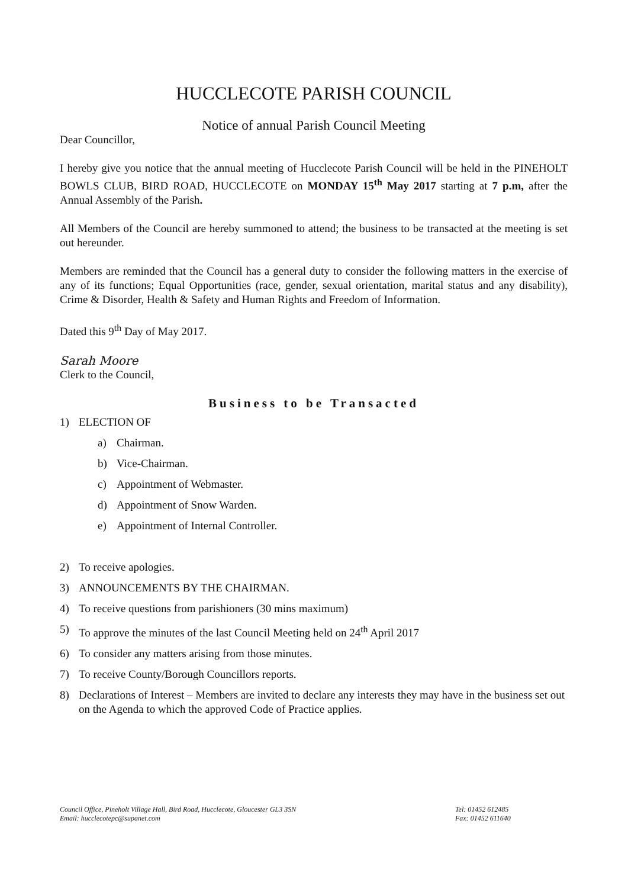HUCCLECOTE PARISH COUNCIL
Notice of annual Parish Council Meeting
Dear Councillor,
I hereby give you notice that the annual meeting of Hucclecote Parish Council will be held in the PINEHOLT BOWLS CLUB, BIRD ROAD, HUCCLECOTE on MONDAY 15<sup>th</sup> May 2017 starting at 7 p.m, after the Annual Assembly of the Parish.
All Members of the Council are hereby summoned to attend; the business to be transacted at the meeting is set out hereunder.
Members are reminded that the Council has a general duty to consider the following matters in the exercise of any of its functions; Equal Opportunities (race, gender, sexual orientation, marital status and any disability), Crime & Disorder, Health & Safety and Human Rights and Freedom of Information.
Dated this 9<sup>th</sup> Day of May 2017.
Sarah Moore
Clerk to the Council,
Business to be Transacted
1) ELECTION OF
a) Chairman.
b) Vice-Chairman.
c) Appointment of Webmaster.
d) Appointment of Snow Warden.
e) Appointment of Internal Controller.
2) To receive apologies.
3) ANNOUNCEMENTS BY THE CHAIRMAN.
4) To receive questions from parishioners (30 mins maximum)
5) To approve the minutes of the last Council Meeting held on 24<sup>th</sup> April 2017
6) To consider any matters arising from those minutes.
7) To receive County/Borough Councillors reports.
8) Declarations of Interest – Members are invited to declare any interests they may have in the business set out on the Agenda to which the approved Code of Practice applies.
Council Office, Pineholt Village Hall, Bird Road, Hucclecote, Gloucester GL3 3SN
Email: hucclecotepc@supanet.com
Tel: 01452 612485
Fax: 01452 611640